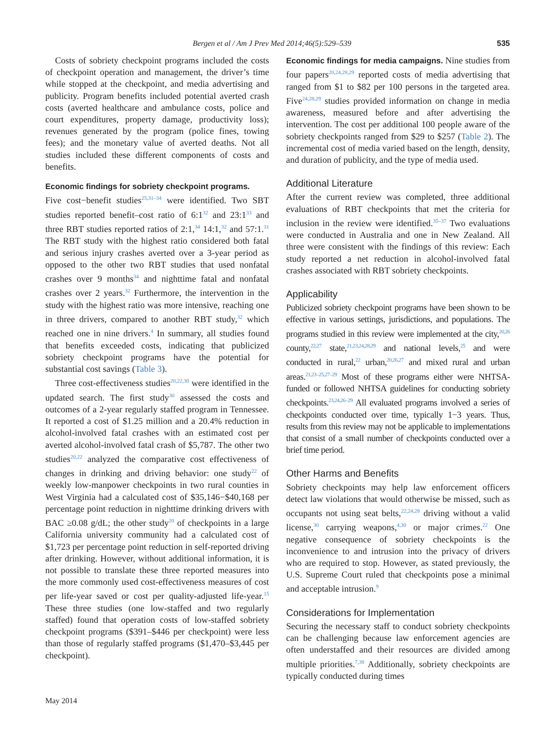Bergen et al / Am J Prev Med 2014;46(5):529–539
535
Costs of sobriety checkpoint programs included the costs of checkpoint operation and management, the driver’s time while stopped at the checkpoint, and media advertising and publicity. Program benefits included potential averted crash costs (averted healthcare and ambulance costs, police and court expenditures, property damage, productivity loss); revenues generated by the program (police fines, towing fees); and the monetary value of averted deaths. Not all studies included these different components of costs and benefits.
Economic findings for sobriety checkpoint programs.
Five cost−benefit studies<sup>25,31–34</sup> were identified. Two SBT studies reported benefit–cost ratio of 6:1<sup>32</sup> and 23:1<sup>33</sup> and three RBT studies reported ratios of 2:1,<sup>34</sup> 14:1,<sup>32</sup> and 57:1.<sup>31</sup> The RBT study with the highest ratio considered both fatal and serious injury crashes averted over a 3-year period as opposed to the other two RBT studies that used nonfatal crashes over 9 months<sup>34</sup> and nighttime fatal and nonfatal crashes over 2 years.<sup>32</sup> Furthermore, the intervention in the study with the highest ratio was more intensive, reaching one in three drivers, compared to another RBT study,<sup>32</sup> which reached one in nine drivers.<sup>4</sup> In summary, all studies found that benefits exceeded costs, indicating that publicized sobriety checkpoint programs have the potential for substantial cost savings (Table 3).
Three cost-effectiveness studies<sup>20,22,30</sup> were identified in the updated search. The first study<sup>30</sup> assessed the costs and outcomes of a 2-year regularly staffed program in Tennessee. It reported a cost of $1.25 million and a 20.4% reduction in alcohol-involved fatal crashes with an estimated cost per averted alcohol-involved fatal crash of $5,787. The other two studies<sup>20,22</sup> analyzed the comparative cost effectiveness of changes in drinking and driving behavior: one study<sup>22</sup> of weekly low-manpower checkpoints in two rural counties in West Virginia had a calculated cost of $35,146−$40,168 per percentage point reduction in nighttime drinking drivers with BAC ≥0.08 g/dL; the other study<sup>20</sup> of checkpoints in a large California university community had a calculated cost of $1,723 per percentage point reduction in self-reported driving after drinking. However, without additional information, it is not possible to translate these three reported measures into the more commonly used cost-effectiveness measures of cost per life-year saved or cost per quality-adjusted life-year.<sup>15</sup> These three studies (one low-staffed and two regularly staffed) found that operation costs of low-staffed sobriety checkpoint programs ($391–$446 per checkpoint) were less than those of regularly staffed programs ($1,470–$3,445 per checkpoint).
Economic findings for media campaigns. Nine studies from four papers<sup>20,24,28,29</sup> reported costs of media advertising that ranged from $1 to $82 per 100 persons in the targeted area. Five<sup>24,28,29</sup> studies provided information on change in media awareness, measured before and after advertising the intervention. The cost per additional 100 people aware of the sobriety checkpoints ranged from $29 to $257 (Table 2). The incremental cost of media varied based on the length, density, and duration of publicity, and the type of media used.
Additional Literature
After the current review was completed, three additional evaluations of RBT checkpoints that met the criteria for inclusion in the review were identified.<sup>35–37</sup> Two evaluations were conducted in Australia and one in New Zealand. All three were consistent with the findings of this review: Each study reported a net reduction in alcohol-involved fatal crashes associated with RBT sobriety checkpoints.
Applicability
Publicized sobriety checkpoint programs have been shown to be effective in various settings, jurisdictions, and populations. The programs studied in this review were implemented at the city,<sup>20,26</sup> county,<sup>22,27</sup> state,<sup>21,23,24,28,29</sup> and national levels,<sup>25</sup> and were conducted in rural,<sup>22</sup> urban,<sup>20,26,27</sup> and mixed rural and urban areas.<sup>21,23–25,27–29</sup> Most of these programs either were NHTSA-funded or followed NHTSA guidelines for conducting sobriety checkpoints.<sup>23,24,26–29</sup> All evaluated programs involved a series of checkpoints conducted over time, typically 1−3 years. Thus, results from this review may not be applicable to implementations that consist of a small number of checkpoints conducted over a brief time period.
Other Harms and Benefits
Sobriety checkpoints may help law enforcement officers detect law violations that would otherwise be missed, such as occupants not using seat belts,<sup>22,24,28</sup> driving without a valid license,<sup>30</sup> carrying weapons,<sup>4,30</sup> or major crimes.<sup>22</sup> One negative consequence of sobriety checkpoints is the inconvenience to and intrusion into the privacy of drivers who are required to stop. However, as stated previously, the U.S. Supreme Court ruled that checkpoints pose a minimal and acceptable intrusion.<sup>9</sup>
Considerations for Implementation
Securing the necessary staff to conduct sobriety checkpoints can be challenging because law enforcement agencies are often understaffed and their resources are divided among multiple priorities.<sup>7,38</sup> Additionally, sobriety checkpoints are typically conducted during times
May 2014